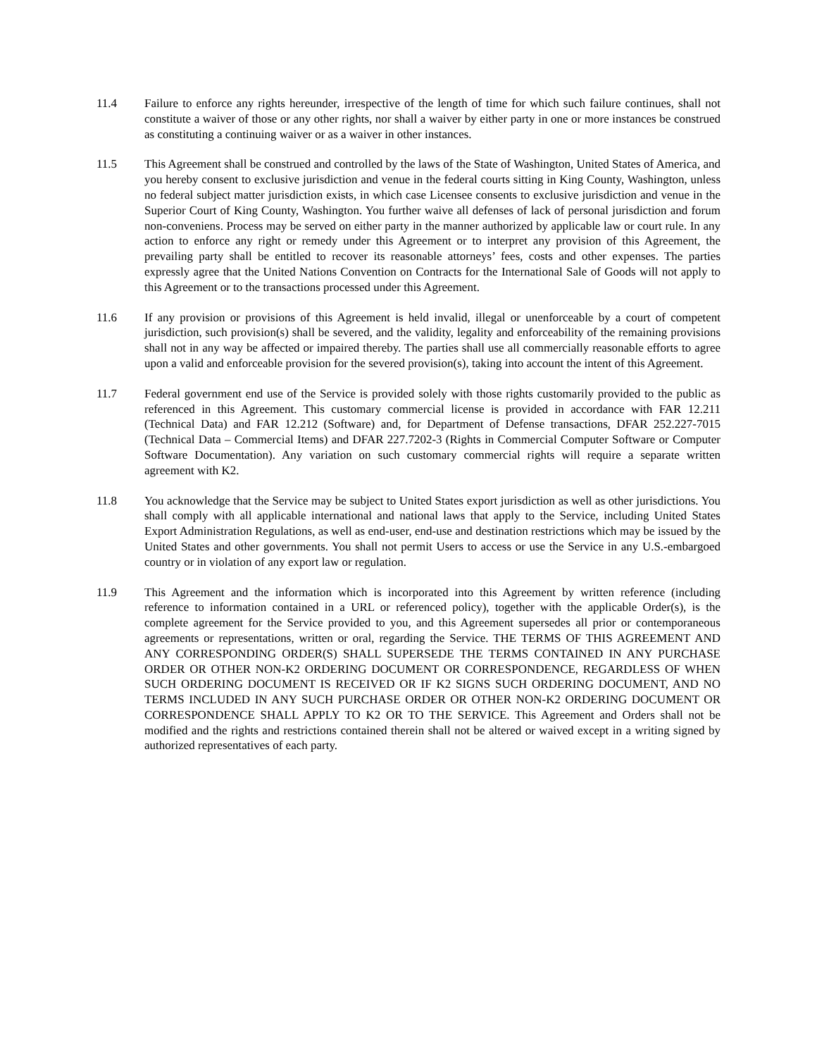11.4 Failure to enforce any rights hereunder, irrespective of the length of time for which such failure continues, shall not constitute a waiver of those or any other rights, nor shall a waiver by either party in one or more instances be construed as constituting a continuing waiver or as a waiver in other instances.
11.5 This Agreement shall be construed and controlled by the laws of the State of Washington, United States of America, and you hereby consent to exclusive jurisdiction and venue in the federal courts sitting in King County, Washington, unless no federal subject matter jurisdiction exists, in which case Licensee consents to exclusive jurisdiction and venue in the Superior Court of King County, Washington. You further waive all defenses of lack of personal jurisdiction and forum non-conveniens. Process may be served on either party in the manner authorized by applicable law or court rule. In any action to enforce any right or remedy under this Agreement or to interpret any provision of this Agreement, the prevailing party shall be entitled to recover its reasonable attorneys’ fees, costs and other expenses. The parties expressly agree that the United Nations Convention on Contracts for the International Sale of Goods will not apply to this Agreement or to the transactions processed under this Agreement.
11.6 If any provision or provisions of this Agreement is held invalid, illegal or unenforceable by a court of competent jurisdiction, such provision(s) shall be severed, and the validity, legality and enforceability of the remaining provisions shall not in any way be affected or impaired thereby. The parties shall use all commercially reasonable efforts to agree upon a valid and enforceable provision for the severed provision(s), taking into account the intent of this Agreement.
11.7 Federal government end use of the Service is provided solely with those rights customarily provided to the public as referenced in this Agreement. This customary commercial license is provided in accordance with FAR 12.211 (Technical Data) and FAR 12.212 (Software) and, for Department of Defense transactions, DFAR 252.227-7015 (Technical Data – Commercial Items) and DFAR 227.7202-3 (Rights in Commercial Computer Software or Computer Software Documentation). Any variation on such customary commercial rights will require a separate written agreement with K2.
11.8 You acknowledge that the Service may be subject to United States export jurisdiction as well as other jurisdictions. You shall comply with all applicable international and national laws that apply to the Service, including United States Export Administration Regulations, as well as end-user, end-use and destination restrictions which may be issued by the United States and other governments. You shall not permit Users to access or use the Service in any U.S.-embargoed country or in violation of any export law or regulation.
11.9 This Agreement and the information which is incorporated into this Agreement by written reference (including reference to information contained in a URL or referenced policy), together with the applicable Order(s), is the complete agreement for the Service provided to you, and this Agreement supersedes all prior or contemporaneous agreements or representations, written or oral, regarding the Service. THE TERMS OF THIS AGREEMENT AND ANY CORRESPONDING ORDER(S) SHALL SUPERSEDE THE TERMS CONTAINED IN ANY PURCHASE ORDER OR OTHER NON-K2 ORDERING DOCUMENT OR CORRESPONDENCE, REGARDLESS OF WHEN SUCH ORDERING DOCUMENT IS RECEIVED OR IF K2 SIGNS SUCH ORDERING DOCUMENT, AND NO TERMS INCLUDED IN ANY SUCH PURCHASE ORDER OR OTHER NON-K2 ORDERING DOCUMENT OR CORRESPONDENCE SHALL APPLY TO K2 OR TO THE SERVICE. This Agreement and Orders shall not be modified and the rights and restrictions contained therein shall not be altered or waived except in a writing signed by authorized representatives of each party.